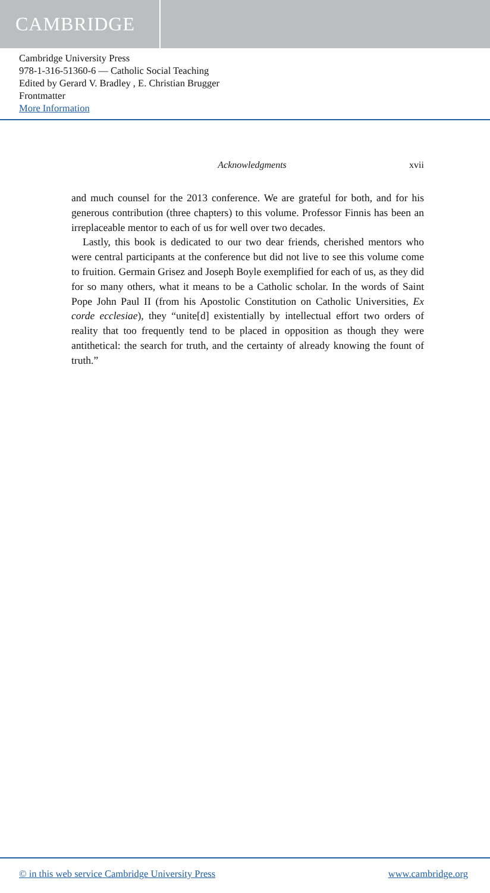CAMBRIDGE
Cambridge University Press
978-1-316-51360-6 — Catholic Social Teaching
Edited by Gerard V. Bradley , E. Christian Brugger
Frontmatter
More Information
Acknowledgments xvii
and much counsel for the 2013 conference. We are grateful for both, and for his generous contribution (three chapters) to this volume. Professor Finnis has been an irreplaceable mentor to each of us for well over two decades.
Lastly, this book is dedicated to our two dear friends, cherished mentors who were central participants at the conference but did not live to see this volume come to fruition. Germain Grisez and Joseph Boyle exemplified for each of us, as they did for so many others, what it means to be a Catholic scholar. In the words of Saint Pope John Paul II (from his Apostolic Constitution on Catholic Universities, Ex corde ecclesiae), they “unite[d] existentially by intellectual effort two orders of reality that too frequently tend to be placed in opposition as though they were antithetical: the search for truth, and the certainty of already knowing the fount of truth.”
© in this web service Cambridge University Press www.cambridge.org